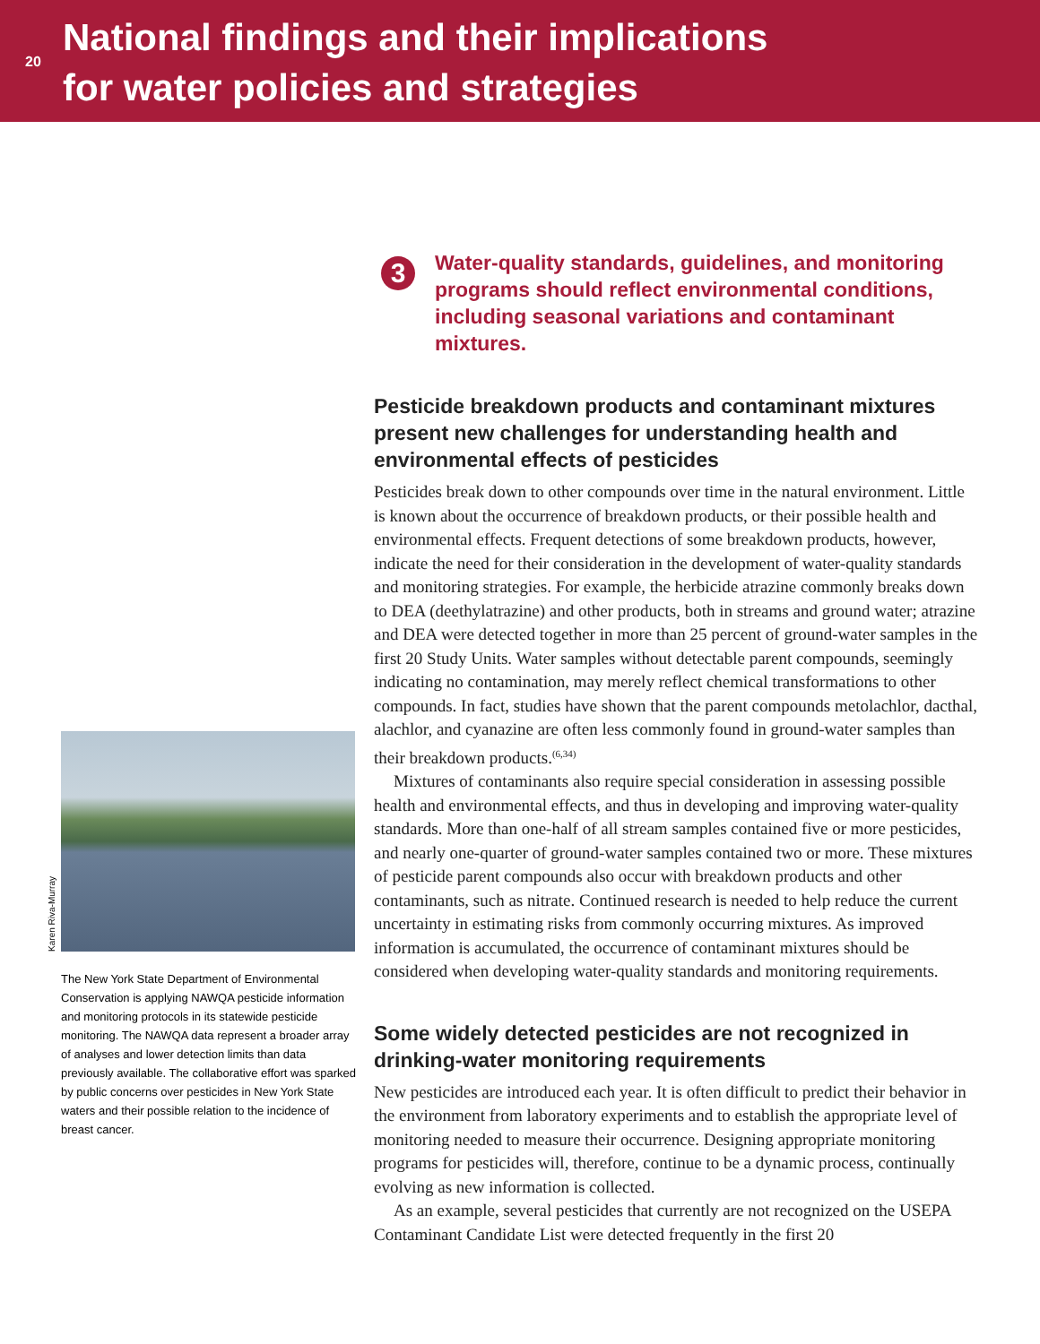20
National findings and their implications
for water policies and strategies
Karen Riva-Murray
The New York State Department of Environmental Conservation is applying NAWQA pesticide information and monitoring protocols in its statewide pesticide monitoring. The NAWQA data represent a broader array of analyses and lower detection limits than data previously available. The collaborative effort was sparked by public concerns over pesticides in New York State waters and their possible relation to the incidence of breast cancer.
3
Water-quality standards, guidelines, and monitoring programs should reflect environmental conditions, including seasonal variations and contaminant mixtures.
Pesticide breakdown products and contaminant mixtures present new challenges for understanding health and environmental effects of pesticides
Pesticides break down to other compounds over time in the natural environment. Little is known about the occurrence of breakdown products, or their possible health and environmental effects. Frequent detections of some breakdown products, however, indicate the need for their consideration in the development of water-quality standards and monitoring strategies. For example, the herbicide atrazine commonly breaks down to DEA (deethylatrazine) and other products, both in streams and ground water; atrazine and DEA were detected together in more than 25 percent of ground-water samples in the first 20 Study Units. Water samples without detectable parent compounds, seemingly indicating no contamination, may merely reflect chemical transformations to other compounds. In fact, studies have shown that the parent compounds metolachlor, dacthal, alachlor, and cyanazine are often less commonly found in ground-water samples than their breakdown products.<sup>(6,34)</sup>
Mixtures of contaminants also require special consideration in assessing possible health and environmental effects, and thus in developing and improving water-quality standards. More than one-half of all stream samples contained five or more pesticides, and nearly one-quarter of ground-water samples contained two or more. These mixtures of pesticide parent compounds also occur with breakdown products and other contaminants, such as nitrate. Continued research is needed to help reduce the current uncertainty in estimating risks from commonly occurring mixtures. As improved information is accumulated, the occurrence of contaminant mixtures should be considered when developing water-quality standards and monitoring requirements.
Some widely detected pesticides are not recognized in drinking-water monitoring requirements
New pesticides are introduced each year. It is often difficult to predict their behavior in the environment from laboratory experiments and to establish the appropriate level of monitoring needed to measure their occurrence. Designing appropriate monitoring programs for pesticides will, therefore, continue to be a dynamic process, continually evolving as new information is collected.
As an example, several pesticides that currently are not recognized on the USEPA Contaminant Candidate List were detected frequently in the first 20